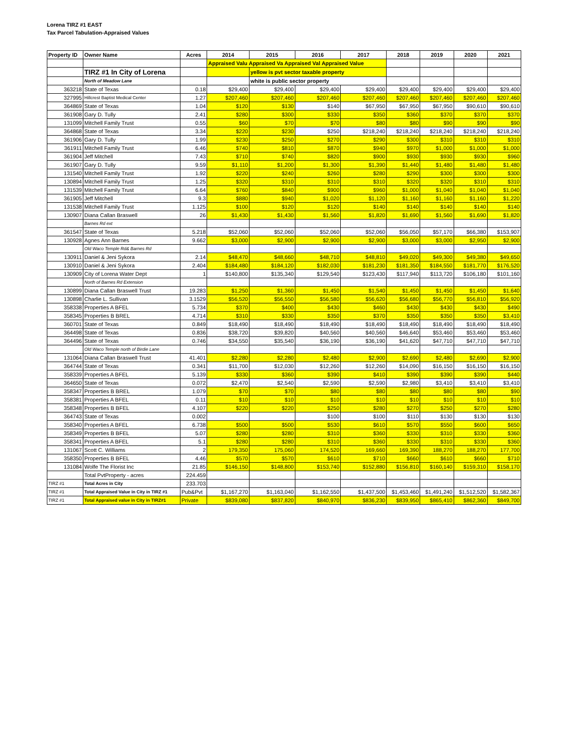Lorena TIRZ #1 EAST
Tax Parcel Tabulation-Appraised Values
| Property ID | Owner Name | Acres | 2014 | 2015 | 2016 | 2017 | 2018 | 2019 | 2020 | 2021 |
| --- | --- | --- | --- | --- | --- | --- | --- | --- | --- | --- |
| | | | Appraised Valu Appraised Va Appraised Val Appraised Value | | | | | | | |
| | TIRZ #1 In City of Lorena | | | yellow is pvt sector taxable property | | | | | | |
| | North of Meadow Lane | | | white is public sector property | | | | | | |
| 363218 | State of Texas | 0.18 | $29,400 | $29,400 | $29,400 | $29,400 | $29,400 | $29,400 | $29,400 | $29,400 |
| 327995 | Hillcrest Baptist Medical Center | 1.27 | $207,460 | $207,460 | $207,460 | $207,460 | $207,460 | $207,460 | $207,460 | $207,460 |
| 364869 | State of Texas | 1.04 | $120 | $130 | $140 | $67,950 | $67,950 | $67,950 | $90,610 | $90,610 |
| 361908 | Gary D. Tully | 2.41 | $280 | $300 | $330 | $350 | $360 | $370 | $370 | $370 |
| 131099 | Mitchell Family Trust | 0.55 | $60 | $70 | $70 | $80 | $80 | $90 | $90 | $90 |
| 364868 | State of Texas | 3.34 | $220 | $230 | $250 | $218,240 | $218,240 | $218,240 | $218,240 | $218,240 |
| 361906 | Gary D. Tully | 1.99 | $230 | $250 | $270 | $290 | $300 | $310 | $310 | $310 |
| 361911 | Mitchell Family Trust | 6.46 | $740 | $810 | $870 | $940 | $970 | $1,000 | $1,000 | $1,000 |
| 361904 | Jeff Mitchell | 7.43 | $710 | $740 | $820 | $900 | $930 | $930 | $930 | $960 |
| 361907 | Gary D. Tully | 9.59 | $1,110 | $1,200 | $1,300 | $1,390 | $1,440 | $1,480 | $1,480 | $1,480 |
| 131540 | Mitchell Family Trust | 1.92 | $220 | $240 | $260 | $280 | $290 | $300 | $300 | $300 |
| 130894 | Mitchell Family Trust | 1.25 | $320 | $310 | $310 | $310 | $320 | $320 | $310 | $310 |
| 131539 | Mitchell Family Trust | 6.64 | $760 | $840 | $900 | $960 | $1,000 | $1,040 | $1,040 | $1,040 |
| 361905 | Jeff Mitchell | 9.3 | $880 | $940 | $1,020 | $1,120 | $1,160 | $1,160 | $1,160 | $1,220 |
| 131538 | Mitchell Family Trust | 1.125 | $100 | $120 | $120 | $140 | $140 | $140 | $140 | $140 |
| 130907 | Diana Callan Braswell | 26 | $1,430 | $1,430 | $1,560 | $1,820 | $1,690 | $1,560 | $1,690 | $1,820 |
| | Barnes Rd ext | | | | | | | | | |
| 361547 | State of Texas | 5.218 | $52,060 | $52,060 | $52,060 | $52,060 | $56,050 | $57,170 | $66,380 | $153,907 |
| 130928 | Agnes Ann Barnes | 9.662 | $3,000 | $2,900 | $2,900 | $2,900 | $3,000 | $3,000 | $2,950 | $2,900 |
| | Old Waco Temple Rd& Barnes Rd | | | | | | | | | |
| 130911 | Daniel & Jeni Sykora | 2.14 | $48,470 | $48,660 | $48,710 | $48,810 | $49,020 | $49,300 | $49,380 | $49,650 |
| 130910 | Daniel & Jeni Sykora | 2.404 | $184,480 | $184,120 | $182,030 | $181,230 | $181,350 | $184,550 | $181,770 | $176,520 |
| 130909 | City of Lorena Water Dept | 1 | $140,800 | $135,340 | $129,540 | $123,430 | $117,940 | $113,720 | $106,180 | $101,160 |
| | North of Barnes Rd Extension | | | | | | | | | |
| 130899 | Diana Callan Braswell Trust | 19.283 | $1,250 | $1,360 | $1,450 | $1,540 | $1,450 | $1,450 | $1,450 | $1,640 |
| 130898 | Charlie L. Sullivan | 3.1529 | $56,520 | $56,550 | $56,580 | $56,620 | $56,680 | $56,770 | $56,810 | $56,920 |
| 358338 | Properties A BFEL | 5.734 | $370 | $400 | $430 | $460 | $430 | $430 | $430 | $490 |
| 358345 | Properties B BREL | 4.714 | $310 | $330 | $350 | $370 | $350 | $350 | $350 | $3,410 |
| 360701 | State of Texas | 0.849 | $18,490 | $18,490 | $18,490 | $18,490 | $18,490 | $18,490 | $18,490 | $18,490 |
| 364498 | State of Texas | 0.836 | $38,720 | $39,820 | $40,560 | $40,560 | $46,640 | $53,460 | $53,460 | $53,460 |
| 364496 | State of Texas | 0.746 | $34,550 | $35,540 | $36,190 | $36,190 | $41,620 | $47,710 | $47,710 | $47,710 |
| | Old Waco Temple north of Birdie Lane | | | | | | | | | |
| 131064 | Diana Callan Braswell Trust | 41.401 | $2,280 | $2,280 | $2,480 | $2,900 | $2,690 | $2,480 | $2,690 | $2,900 |
| 364744 | State of Texas | 0.341 | $11,700 | $12,030 | $12,260 | $12,260 | $14,090 | $16,150 | $16,150 | $16,150 |
| 358339 | Properties A BFEL | 5.139 | $330 | $360 | $390 | $410 | $390 | $390 | $390 | $440 |
| 364650 | State of Texas | 0.072 | $2,470 | $2,540 | $2,590 | $2,590 | $2,980 | $3,410 | $3,410 | $3,410 |
| 358347 | Properties B BREL | 1.079 | $70 | $70 | $80 | $80 | $80 | $80 | $80 | $90 |
| 358381 | Properties A BFEL | 0.11 | $10 | $10 | $10 | $10 | $10 | $10 | $10 | $10 |
| 358348 | Properties B BFEL | 4.107 | $220 | $220 | $250 | $280 | $270 | $250 | $270 | $280 |
| 364743 | State of Texas | 0.002 | | | $100 | $100 | $110 | $130 | $130 | $130 |
| 358340 | Properties A BFEL | 6.738 | $500 | $500 | $530 | $610 | $570 | $550 | $600 | $650 |
| 358349 | Properties B BFEL | 5.07 | $280 | $280 | $310 | $360 | $330 | $310 | $330 | $360 |
| 358341 | Properties A BFEL | 5.1 | $280 | $280 | $310 | $360 | $330 | $310 | $330 | $360 |
| 131067 | Scott C. Williams | 2 | 179,350 | 175,060 | 174,520 | 169,660 | 169,390 | 188,270 | 188,270 | 177,700 |
| 358350 | Properties B BFEL | 4.46 | $570 | $570 | $610 | $710 | $660 | $610 | $660 | $710 |
| 131084 | Wolfe The Florist Inc | 21.85 | $146,150 | $148,800 | $153,740 | $152,880 | $156,810 | $160,140 | $159,310 | $158,170 |
| | Total PvtProperty - acres | 224.459 | | | | | | | | |
| TIRZ #1 | Total Acres in City | 233.703 | | | | | | | | |
| TIRZ #1 | Total Appraised Value in City in TIRZ #1 | Pub&Pvt | $1,167,270 | $1,163,040 | $1,162,550 | $1,437,500 | $1,453,460 | $1,491,240 | $1,512,520 | $1,582,367 |
| TIRZ #1 | Total Appraised value in City in TIRZ#1 | Private | $839,080 | $837,820 | $840,970 | $836,230 | $839,950 | $865,410 | $862,360 | $849,700 |